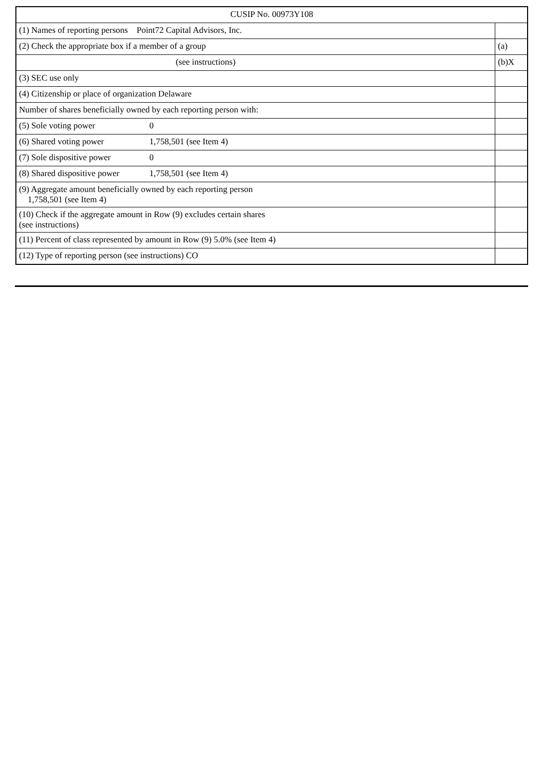| CUSIP No. 00973Y108 | |
| (1) Names of reporting persons Point72 Capital Advisors, Inc. | |
| (2) Check the appropriate box if a member of a group | (a) |
| (see instructions) | (b)X |
| (3) SEC use only | |
| (4) Citizenship or place of organization Delaware | |
| Number of shares beneficially owned by each reporting person with: | |
| (5) Sole voting power 0 | |
| (6) Shared voting power 1,758,501 (see Item 4) | |
| (7) Sole dispositive power 0 | |
| (8) Shared dispositive power 1,758,501 (see Item 4) | |
| (9) Aggregate amount beneficially owned by each reporting person 1,758,501 (see Item 4) | |
| (10) Check if the aggregate amount in Row (9) excludes certain shares (see instructions) | |
| (11) Percent of class represented by amount in Row (9) 5.0% (see Item 4) | |
| (12) Type of reporting person (see instructions) CO | |